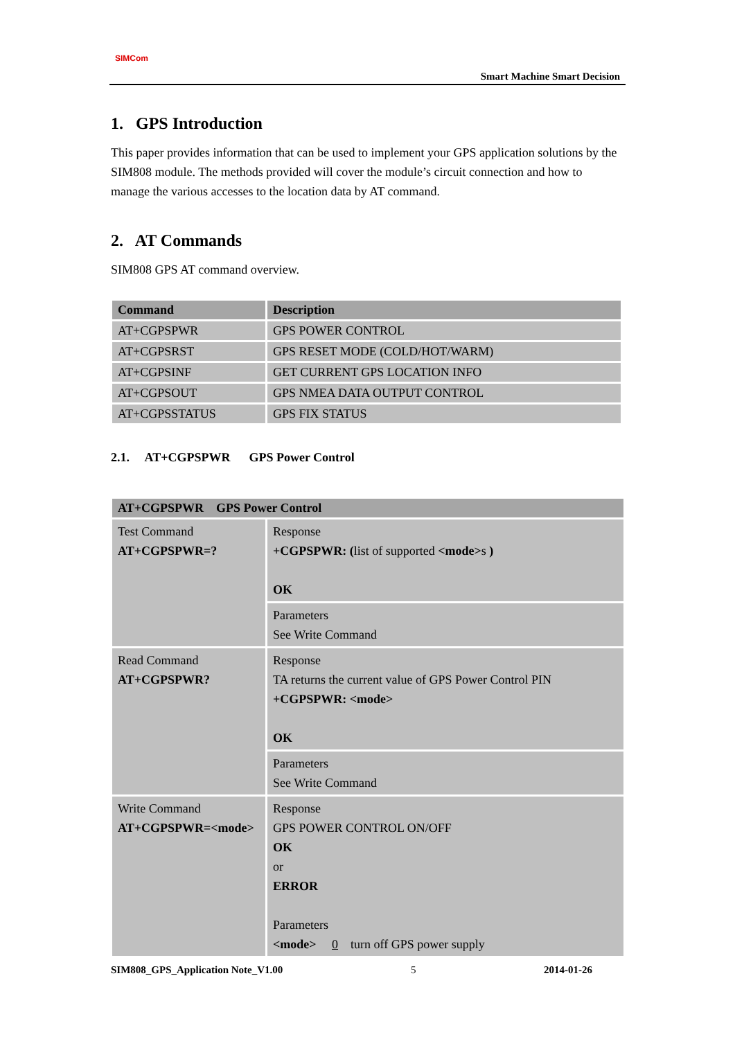SIMCom
Smart Machine Smart Decision
1. GPS Introduction
This paper provides information that can be used to implement your GPS application solutions by the SIM808 module. The methods provided will cover the module’s circuit connection and how to manage the various accesses to the location data by AT command.
2. AT Commands
SIM808 GPS AT command overview.
| Command | Description |
| --- | --- |
| AT+CGPSPWR | GPS POWER CONTROL |
| AT+CGPSRST | GPS RESET MODE (COLD/HOT/WARM) |
| AT+CGPSINF | GET CURRENT GPS LOCATION INFO |
| AT+CGPSOUT | GPS NMEA DATA OUTPUT CONTROL |
| AT+CGPSSTATUS | GPS FIX STATUS |
2.1. AT+CGPSPWR GPS Power Control
| AT+CGPSPWR GPS Power Control | |
| --- | --- |
| Test Command AT+CGPSPWR=? | Response +CGPSPWR: ( list of supported <mode> s ) OK |
| | Parameters See Write Command |
| Read Command AT+CGPSPWR? | Response TA returns the current value of GPS Power Control PIN +CGPSPWR: <mode> OK |
| | Parameters See Write Command |
| Write Command AT+CGPSPWR=<mode> | Response GPS POWER CONTROL ON/OFF OK or ERROR Parameters <mode> 0 turn off GPS power supply |
SIM808_GPS_Application Note_V1.00 5 2014-01-26